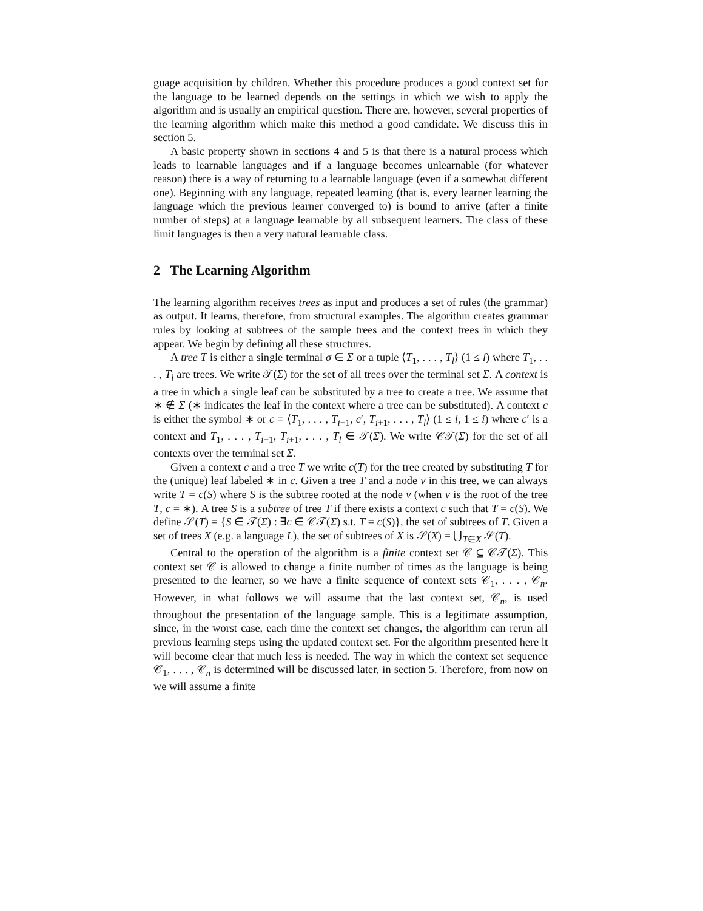guage acquisition by children. Whether this procedure produces a good context set for the language to be learned depends on the settings in which we wish to apply the algorithm and is usually an empirical question. There are, however, several properties of the learning algorithm which make this method a good candidate. We discuss this in section 5.
A basic property shown in sections 4 and 5 is that there is a natural process which leads to learnable languages and if a language becomes unlearnable (for whatever reason) there is a way of returning to a learnable language (even if a somewhat different one). Beginning with any language, repeated learning (that is, every learner learning the language which the previous learner converged to) is bound to arrive (after a finite number of steps) at a language learnable by all subsequent learners. The class of these limit languages is then a very natural learnable class.
2 The Learning Algorithm
The learning algorithm receives trees as input and produces a set of rules (the grammar) as output. It learns, therefore, from structural examples. The algorithm creates grammar rules by looking at subtrees of the sample trees and the context trees in which they appear. We begin by defining all these structures.
A tree T is either a single terminal σ ∈ Σ or a tuple ⟨T<sub>1</sub>, . . . , T<sub>l</sub>⟩ (1 ≤ l) where T<sub>1</sub>, . . . , T<sub>l</sub> are trees. We write 𝒯(Σ) for the set of all trees over the terminal set Σ. A context is a tree in which a single leaf can be substituted by a tree to create a tree. We assume that ∗ ∉ Σ (∗ indicates the leaf in the context where a tree can be substituted). A context c is either the symbol ∗ or c = ⟨T<sub>1</sub>, . . . , T<sub>i−1</sub>, c′, T<sub>i+1</sub>, . . . , T<sub>l</sub>⟩ (1 ≤ l, 1 ≤ i) where c′ is a context and T<sub>1</sub>, . . . , T<sub>i−1</sub>, T<sub>i+1</sub>, . . . , T<sub>l</sub> ∈ 𝒯(Σ). We write 𝒞𝒯(Σ) for the set of all contexts over the terminal set Σ.
Given a context c and a tree T we write c(T) for the tree created by substituting T for the (unique) leaf labeled ∗ in c. Given a tree T and a node ν in this tree, we can always write T = c(S) where S is the subtree rooted at the node ν (when ν is the root of the tree T, c = ∗). A tree S is a subtree of tree T if there exists a context c such that T = c(S). We define 𝒮(T) = {S ∈ 𝒯(Σ) : ∃c ∈ 𝒞𝒯(Σ) s.t. T = c(S)}, the set of subtrees of T. Given a set of trees X (e.g. a language L), the set of subtrees of X is 𝒮(X) = ⋃<sub>T∈X</sub> 𝒮(T).
Central to the operation of the algorithm is a finite context set 𝒞 ⊆ 𝒞𝒯(Σ). This context set 𝒞 is allowed to change a finite number of times as the language is being presented to the learner, so we have a finite sequence of context sets 𝒞<sub>1</sub>, . . . , 𝒞<sub>n</sub>. However, in what follows we will assume that the last context set, 𝒞<sub>n</sub>, is used throughout the presentation of the language sample. This is a legitimate assumption, since, in the worst case, each time the context set changes, the algorithm can rerun all previous learning steps using the updated context set. For the algorithm presented here it will become clear that much less is needed. The way in which the context set sequence 𝒞<sub>1</sub>, . . . , 𝒞<sub>n</sub> is determined will be discussed later, in section 5. Therefore, from now on we will assume a finite